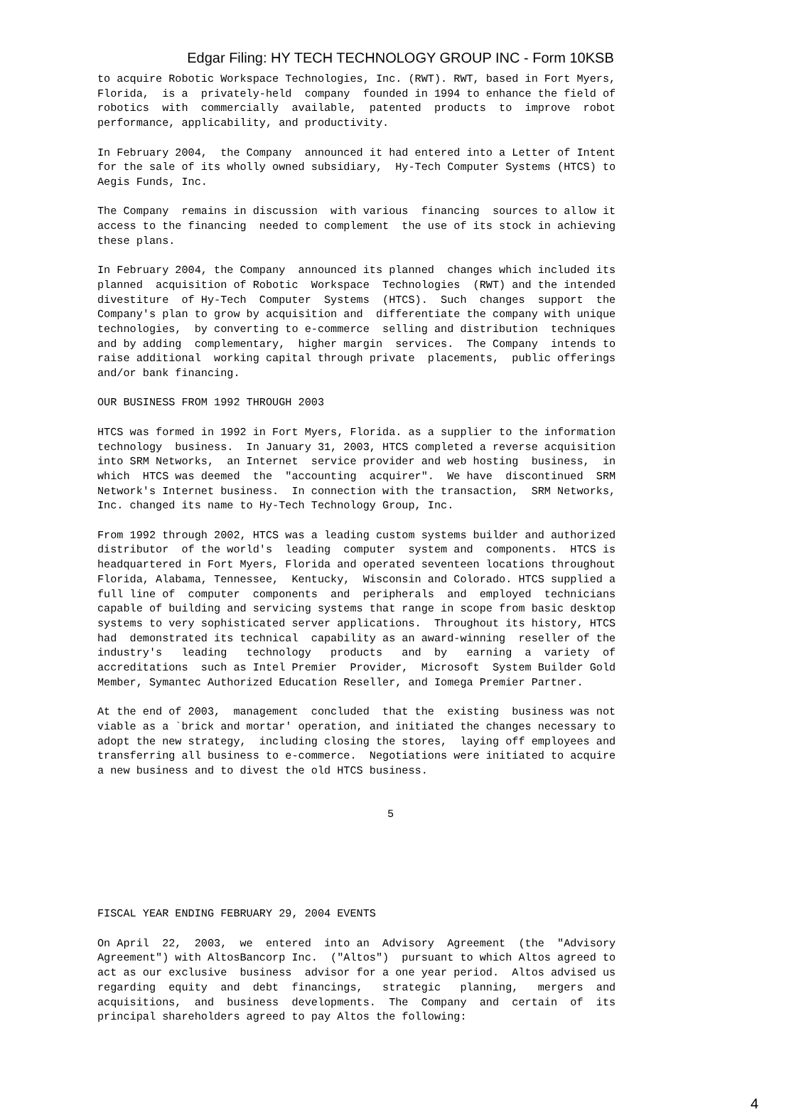Edgar Filing: HY TECH TECHNOLOGY GROUP INC - Form 10KSB
to acquire Robotic Workspace Technologies, Inc. (RWT). RWT, based in Fort Myers, Florida, is a privately-held company founded in 1994 to enhance the field of robotics with commercially available, patented products to improve robot performance, applicability, and productivity.
In February 2004, the Company announced it had entered into a Letter of Intent for the sale of its wholly owned subsidiary, Hy-Tech Computer Systems (HTCS) to Aegis Funds, Inc.
The Company remains in discussion with various financing sources to allow it access to the financing needed to complement the use of its stock in achieving these plans.
In February 2004, the Company announced its planned changes which included its planned acquisition of Robotic Workspace Technologies (RWT) and the intended divestiture of Hy-Tech Computer Systems (HTCS). Such changes support the Company's plan to grow by acquisition and differentiate the company with unique technologies, by converting to e-commerce selling and distribution techniques and by adding complementary, higher margin services. The Company intends to raise additional working capital through private placements, public offerings and/or bank financing.
OUR BUSINESS FROM 1992 THROUGH 2003
HTCS was formed in 1992 in Fort Myers, Florida. as a supplier to the information technology business. In January 31, 2003, HTCS completed a reverse acquisition into SRM Networks, an Internet service provider and web hosting business, in which HTCS was deemed the "accounting acquirer". We have discontinued SRM Network's Internet business. In connection with the transaction, SRM Networks, Inc. changed its name to Hy-Tech Technology Group, Inc.
From 1992 through 2002, HTCS was a leading custom systems builder and authorized distributor of the world's leading computer system and components. HTCS is headquartered in Fort Myers, Florida and operated seventeen locations throughout Florida, Alabama, Tennessee, Kentucky, Wisconsin and Colorado. HTCS supplied a full line of computer components and peripherals and employed technicians capable of building and servicing systems that range in scope from basic desktop systems to very sophisticated server applications. Throughout its history, HTCS had demonstrated its technical capability as an award-winning reseller of the industry's leading technology products and by earning a variety of accreditations such as Intel Premier Provider, Microsoft System Builder Gold Member, Symantec Authorized Education Reseller, and Iomega Premier Partner.
At the end of 2003, management concluded that the existing business was not viable as a `brick and mortar' operation, and initiated the changes necessary to adopt the new strategy, including closing the stores, laying off employees and transferring all business to e-commerce. Negotiations were initiated to acquire a new business and to divest the old HTCS business.
5
FISCAL YEAR ENDING FEBRUARY 29, 2004 EVENTS
On April 22, 2003, we entered into an Advisory Agreement (the "Advisory Agreement") with AltosBancorp Inc. ("Altos") pursuant to which Altos agreed to act as our exclusive business advisor for a one year period. Altos advised us regarding equity and debt financings, strategic planning, mergers and acquisitions, and business developments. The Company and certain of its principal shareholders agreed to pay Altos the following:
4